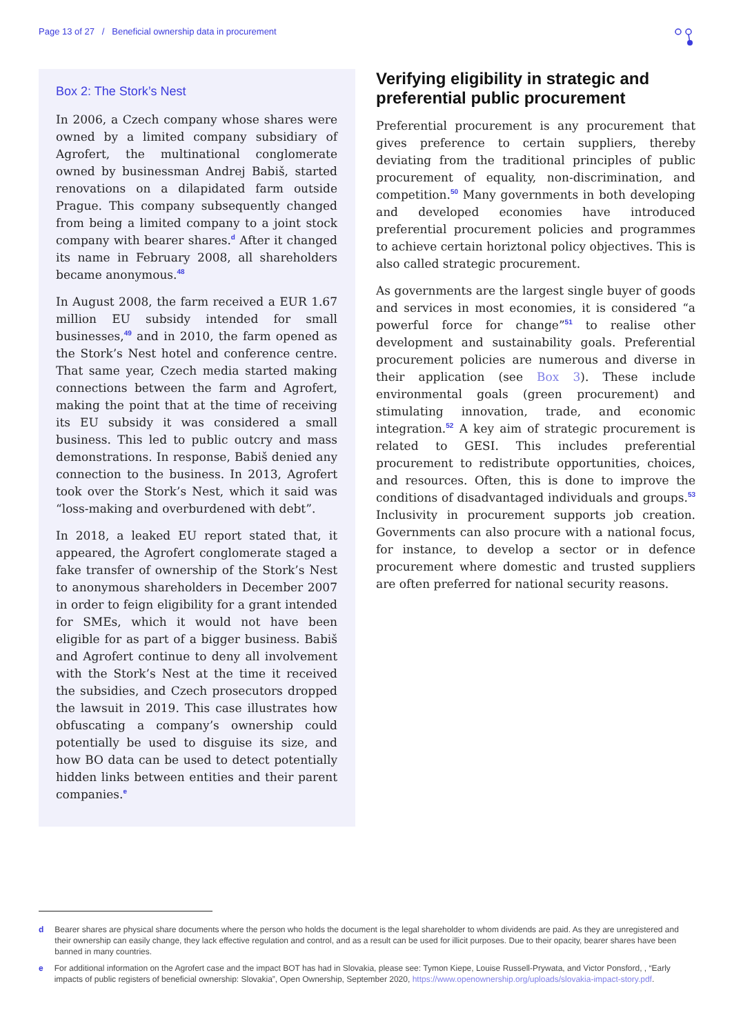Page 13 of 27 / Beneficial ownership data in procurement
Box 2: The Stork’s Nest
In 2006, a Czech company whose shares were owned by a limited company subsidiary of Agrofert, the multinational conglomerate owned by businessman Andrej Babiš, started renovations on a dilapidated farm outside Prague. This company subsequently changed from being a limited company to a joint stock company with bearer shares.<sup>d</sup> After it changed its name in February 2008, all shareholders became anonymous.<sup>48</sup>
In August 2008, the farm received a EUR 1.67 million EU subsidy intended for small businesses,<sup>49</sup> and in 2010, the farm opened as the Stork’s Nest hotel and conference centre. That same year, Czech media started making connections between the farm and Agrofert, making the point that at the time of receiving its EU subsidy it was considered a small business. This led to public outcry and mass demonstrations. In response, Babiš denied any connection to the business. In 2013, Agrofert took over the Stork’s Nest, which it said was “loss-making and overburdened with debt”.
In 2018, a leaked EU report stated that, it appeared, the Agrofert conglomerate staged a fake transfer of ownership of the Stork’s Nest to anonymous shareholders in December 2007 in order to feign eligibility for a grant intended for SMEs, which it would not have been eligible for as part of a bigger business. Babiš and Agrofert continue to deny all involvement with the Stork’s Nest at the time it received the subsidies, and Czech prosecutors dropped the lawsuit in 2019. This case illustrates how obfuscating a company’s ownership could potentially be used to disguise its size, and how BO data can be used to detect potentially hidden links between entities and their parent companies.<sup>e</sup>
Verifying eligibility in strategic and preferential public procurement
Preferential procurement is any procurement that gives preference to certain suppliers, thereby deviating from the traditional principles of public procurement of equality, non-discrimination, and competition.<sup>50</sup> Many governments in both developing and developed economies have introduced preferential procurement policies and programmes to achieve certain horiztonal policy objectives. This is also called strategic procurement.
As governments are the largest single buyer of goods and services in most economies, it is considered “a powerful force for change”<sup>51</sup> to realise other development and sustainability goals. Preferential procurement policies are numerous and diverse in their application (see Box 3). These include environmental goals (green procurement) and stimulating innovation, trade, and economic integration.<sup>52</sup> A key aim of strategic procurement is related to GESI. This includes preferential procurement to redistribute opportunities, choices, and resources. Often, this is done to improve the conditions of disadvantaged individuals and groups.<sup>53</sup> Inclusivity in procurement supports job creation. Governments can also procure with a national focus, for instance, to develop a sector or in defence procurement where domestic and trusted suppliers are often preferred for national security reasons.
d Bearer shares are physical share documents where the person who holds the document is the legal shareholder to whom dividends are paid. As they are unregistered and their ownership can easily change, they lack effective regulation and control, and as a result can be used for illicit purposes. Due to their opacity, bearer shares have been banned in many countries.
e For additional information on the Agrofert case and the impact BOT has had in Slovakia, please see: Tymon Kiepe, Louise Russell-Prywata, and Victor Ponsford, , “Early impacts of public registers of beneficial ownership: Slovakia”, Open Ownership, September 2020, https://www.openownership.org/uploads/slovakia-impact-story.pdf.